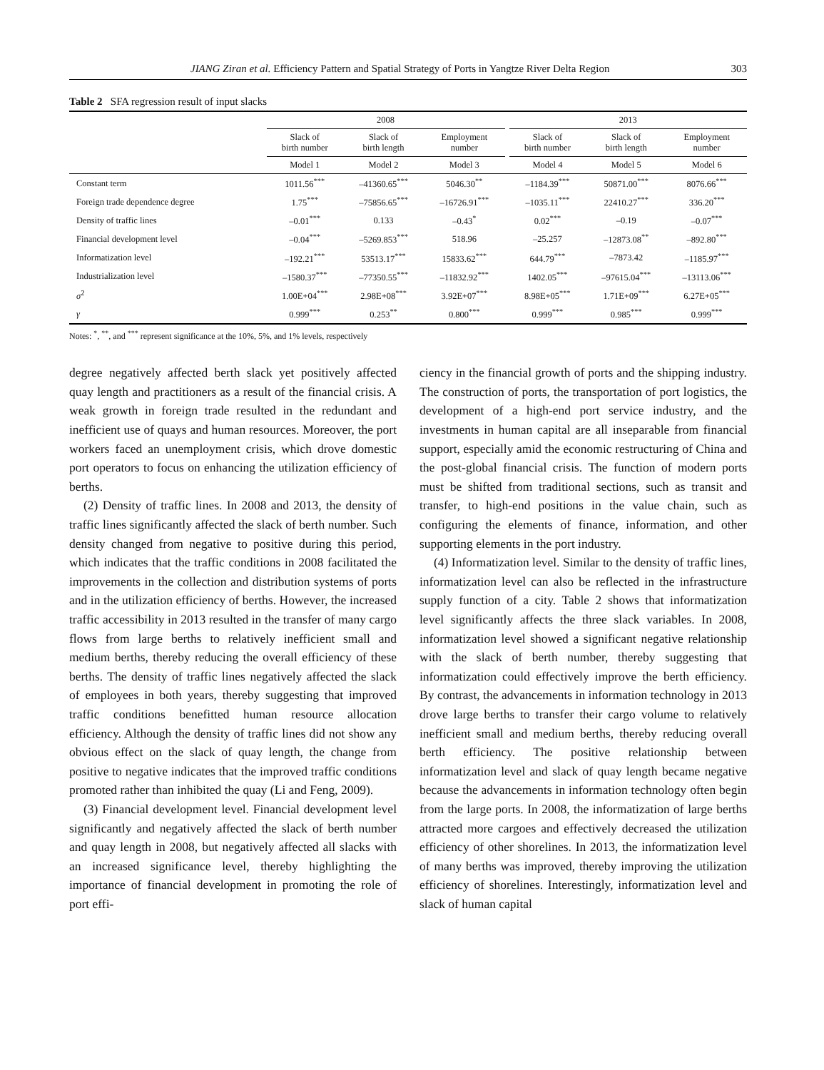JIANG Ziran et al. Efficiency Pattern and Spatial Strategy of Ports in Yangtze River Delta Region 303
Table 2 SFA regression result of input slacks
| | 2008 | | | | 2013 | | |
| --- | --- | --- | --- | --- | --- | --- | --- |
| | Slack of birth number | Slack of birth length | Employment number | | Slack of birth number | Slack of birth length | Employment number |
| | Model 1 | Model 2 | Model 3 | | Model 4 | Model 5 | Model 6 |
| Constant term | 1011.56<sup>***</sup> | –41360.65<sup>***</sup> | 5046.30<sup>**</sup> | | –1184.39<sup>***</sup> | 50871.00<sup>***</sup> | 8076.66<sup>***</sup> |
| Foreign trade dependence degree | 1.75<sup>***</sup> | –75856.65<sup>***</sup> | –16726.91<sup>***</sup> | | –1035.11<sup>***</sup> | 22410.27<sup>***</sup> | 336.20<sup>***</sup> |
| Density of traffic lines | –0.01<sup>***</sup> | 0.133 | –0.43<sup>*</sup> | | 0.02<sup>***</sup> | –0.19 | –0.07<sup>***</sup> |
| Financial development level | –0.04<sup>***</sup> | –5269.853<sup>***</sup> | 518.96 | | –25.257 | –12873.08<sup>**</sup> | –892.80<sup>***</sup> |
| Informatization level | –192.21<sup>***</sup> | 53513.17<sup>***</sup> | 15833.62<sup>***</sup> | | 644.79<sup>***</sup> | –7873.42 | –1185.97<sup>***</sup> |
| Industrialization level | –1580.37<sup>***</sup> | –77350.55<sup>***</sup> | –11832.92<sup>***</sup> | | 1402.05<sup>***</sup> | –97615.04<sup>***</sup> | –13113.06<sup>***</sup> |
| σ<sup>2</sup> | 1.00E+04<sup>***</sup> | 2.98E+08<sup>***</sup> | 3.92E+07<sup>***</sup> | | 8.98E+05<sup>***</sup> | 1.71E+09<sup>***</sup> | 6.27E+05<sup>***</sup> |
| γ | 0.999<sup>***</sup> | 0.253<sup>**</sup> | 0.800<sup>***</sup> | | 0.999<sup>***</sup> | 0.985<sup>***</sup> | 0.999<sup>***</sup> |
Notes: <sup>*</sup>, <sup>**</sup>, and <sup>***</sup> represent significance at the 10%, 5%, and 1% levels, respectively
degree negatively affected berth slack yet positively affected quay length and practitioners as a result of the financial crisis. A weak growth in foreign trade resulted in the redundant and inefficient use of quays and human resources. Moreover, the port workers faced an unemployment crisis, which drove domestic port operators to focus on enhancing the utilization efficiency of berths.
(2) Density of traffic lines. In 2008 and 2013, the density of traffic lines significantly affected the slack of berth number. Such density changed from negative to positive during this period, which indicates that the traffic conditions in 2008 facilitated the improvements in the collection and distribution systems of ports and in the utilization efficiency of berths. However, the increased traffic accessibility in 2013 resulted in the transfer of many cargo flows from large berths to relatively inefficient small and medium berths, thereby reducing the overall efficiency of these berths. The density of traffic lines negatively affected the slack of employees in both years, thereby suggesting that improved traffic conditions benefitted human resource allocation efficiency. Although the density of traffic lines did not show any obvious effect on the slack of quay length, the change from positive to negative indicates that the improved traffic conditions promoted rather than inhibited the quay (Li and Feng, 2009).
(3) Financial development level. Financial development level significantly and negatively affected the slack of berth number and quay length in 2008, but negatively affected all slacks with an increased significance level, thereby highlighting the importance of financial development in promoting the role of port effi-
ciency in the financial growth of ports and the shipping industry. The construction of ports, the transportation of port logistics, the development of a high-end port service industry, and the investments in human capital are all inseparable from financial support, especially amid the economic restructuring of China and the post-global financial crisis. The function of modern ports must be shifted from traditional sections, such as transit and transfer, to high-end positions in the value chain, such as configuring the elements of finance, information, and other supporting elements in the port industry.
(4) Informatization level. Similar to the density of traffic lines, informatization level can also be reflected in the infrastructure supply function of a city. Table 2 shows that informatization level significantly affects the three slack variables. In 2008, informatization level showed a significant negative relationship with the slack of berth number, thereby suggesting that informatization could effectively improve the berth efficiency. By contrast, the advancements in information technology in 2013 drove large berths to transfer their cargo volume to relatively inefficient small and medium berths, thereby reducing overall berth efficiency. The positive relationship between informatization level and slack of quay length became negative because the advancements in information technology often begin from the large ports. In 2008, the informatization of large berths attracted more cargoes and effectively decreased the utilization efficiency of other shorelines. In 2013, the informatization level of many berths was improved, thereby improving the utilization efficiency of shorelines. Interestingly, informatization level and slack of human capital